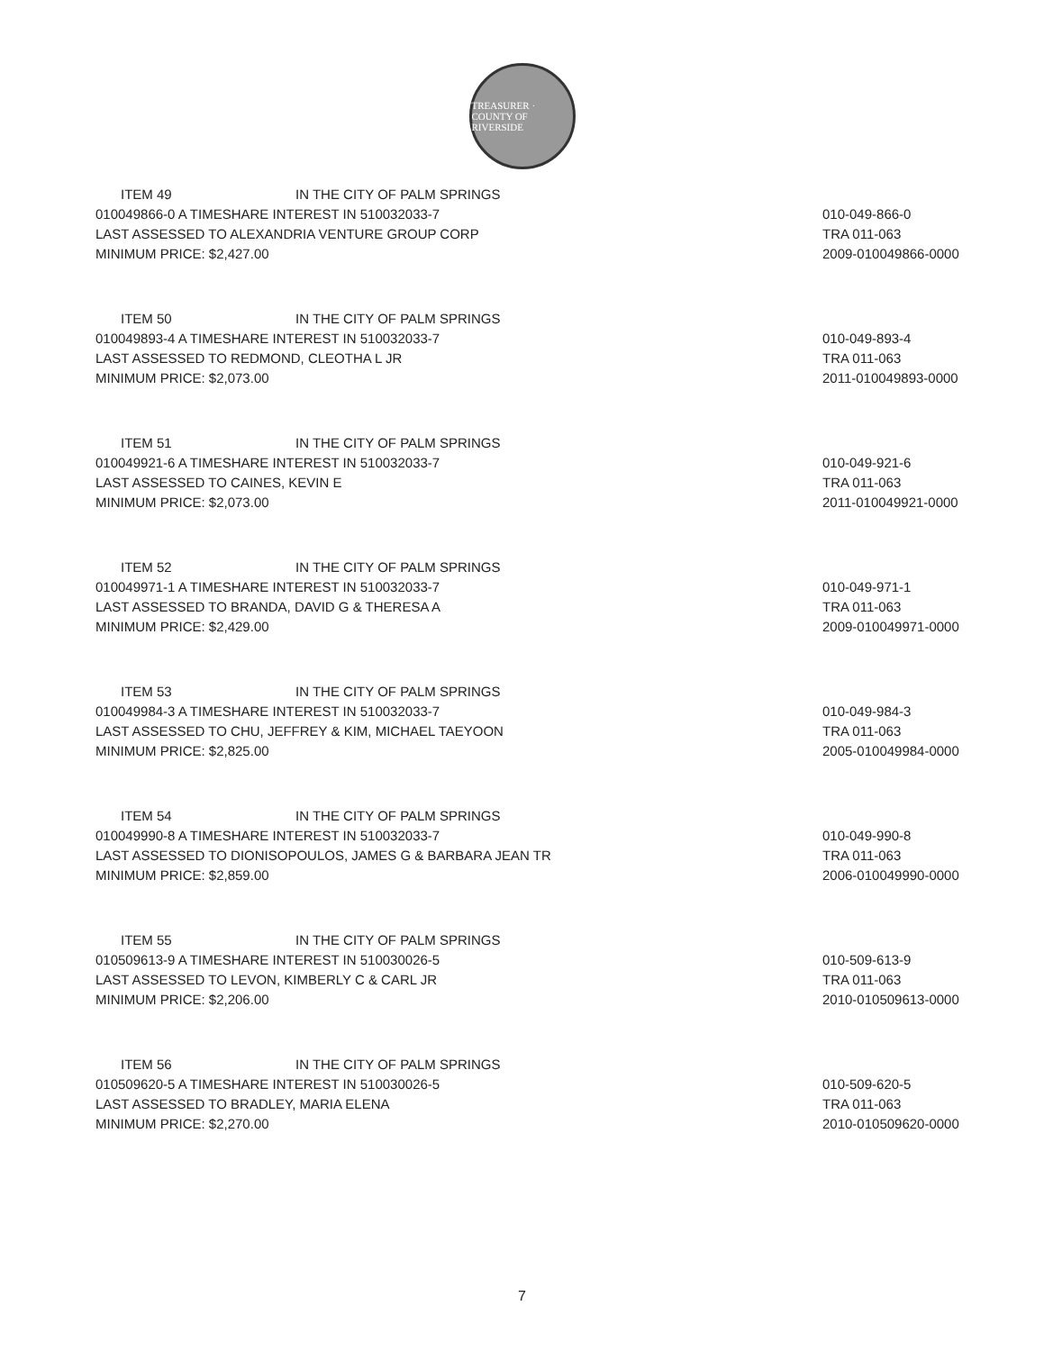TREASURER · COUNTY OF RIVERSIDE
ITEM 49 IN THE CITY OF PALM SPRINGS
010049866-0 A TIMESHARE INTEREST IN 510032033-7
LAST ASSESSED TO ALEXANDRIA VENTURE GROUP CORP
MINIMUM PRICE: $2,427.00
010-049-866-0
TRA 011-063
2009-010049866-0000
ITEM 50 IN THE CITY OF PALM SPRINGS
010049893-4 A TIMESHARE INTEREST IN 510032033-7
LAST ASSESSED TO REDMOND, CLEOTHA L JR
MINIMUM PRICE: $2,073.00
010-049-893-4
TRA 011-063
2011-010049893-0000
ITEM 51 IN THE CITY OF PALM SPRINGS
010049921-6 A TIMESHARE INTEREST IN 510032033-7
LAST ASSESSED TO CAINES, KEVIN E
MINIMUM PRICE: $2,073.00
010-049-921-6
TRA 011-063
2011-010049921-0000
ITEM 52 IN THE CITY OF PALM SPRINGS
010049971-1 A TIMESHARE INTEREST IN 510032033-7
LAST ASSESSED TO BRANDA, DAVID G & THERESA A
MINIMUM PRICE: $2,429.00
010-049-971-1
TRA 011-063
2009-010049971-0000
ITEM 53 IN THE CITY OF PALM SPRINGS
010049984-3 A TIMESHARE INTEREST IN 510032033-7
LAST ASSESSED TO CHU, JEFFREY & KIM, MICHAEL TAEYOON
MINIMUM PRICE: $2,825.00
010-049-984-3
TRA 011-063
2005-010049984-0000
ITEM 54 IN THE CITY OF PALM SPRINGS
010049990-8 A TIMESHARE INTEREST IN 510032033-7
LAST ASSESSED TO DIONISOPOULOS, JAMES G & BARBARA JEAN TR
MINIMUM PRICE: $2,859.00
010-049-990-8
TRA 011-063
2006-010049990-0000
ITEM 55 IN THE CITY OF PALM SPRINGS
010509613-9 A TIMESHARE INTEREST IN 510030026-5
LAST ASSESSED TO LEVON, KIMBERLY C & CARL JR
MINIMUM PRICE: $2,206.00
010-509-613-9
TRA 011-063
2010-010509613-0000
ITEM 56 IN THE CITY OF PALM SPRINGS
010509620-5 A TIMESHARE INTEREST IN 510030026-5
LAST ASSESSED TO BRADLEY, MARIA ELENA
MINIMUM PRICE: $2,270.00
010-509-620-5
TRA 011-063
2010-010509620-0000
7